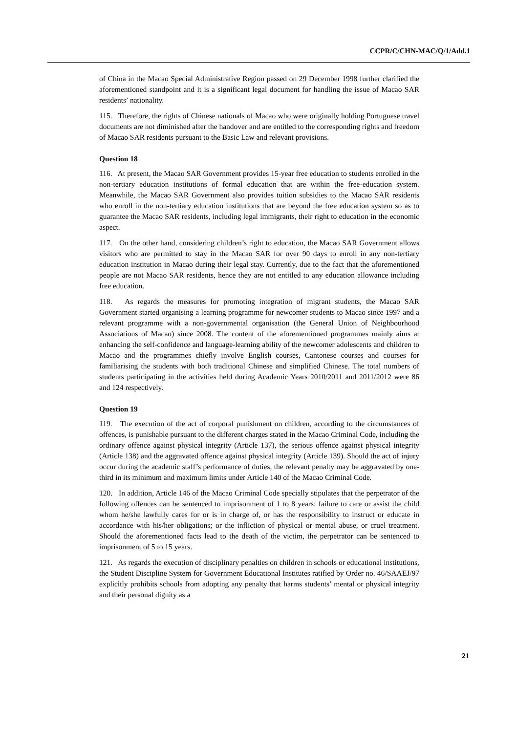CCPR/C/CHN-MAC/Q/1/Add.1
of China in the Macao Special Administrative Region passed on 29 December 1998 further clarified the aforementioned standpoint and it is a significant legal document for handling the issue of Macao SAR residents’ nationality.
115. Therefore, the rights of Chinese nationals of Macao who were originally holding Portuguese travel documents are not diminished after the handover and are entitled to the corresponding rights and freedom of Macao SAR residents pursuant to the Basic Law and relevant provisions.
Question 18
116. At present, the Macao SAR Government provides 15-year free education to students enrolled in the non-tertiary education institutions of formal education that are within the free-education system. Meanwhile, the Macao SAR Government also provides tuition subsidies to the Macao SAR residents who enroll in the non-tertiary education institutions that are beyond the free education system so as to guarantee the Macao SAR residents, including legal immigrants, their right to education in the economic aspect.
117. On the other hand, considering children’s right to education, the Macao SAR Government allows visitors who are permitted to stay in the Macao SAR for over 90 days to enroll in any non-tertiary education institution in Macao during their legal stay. Currently, due to the fact that the aforementioned people are not Macao SAR residents, hence they are not entitled to any education allowance including free education.
118. As regards the measures for promoting integration of migrant students, the Macao SAR Government started organising a learning programme for newcomer students to Macao since 1997 and a relevant programme with a non-governmental organisation (the General Union of Neighbourhood Associations of Macao) since 2008. The content of the aforementioned programmes mainly aims at enhancing the self-confidence and language-learning ability of the newcomer adolescents and children to Macao and the programmes chiefly involve English courses, Cantonese courses and courses for familiarising the students with both traditional Chinese and simplified Chinese. The total numbers of students participating in the activities held during Academic Years 2010/2011 and 2011/2012 were 86 and 124 respectively.
Question 19
119. The execution of the act of corporal punishment on children, according to the circumstances of offences, is punishable pursuant to the different charges stated in the Macao Criminal Code, including the ordinary offence against physical integrity (Article 137), the serious offence against physical integrity (Article 138) and the aggravated offence against physical integrity (Article 139). Should the act of injury occur during the academic staff’s performance of duties, the relevant penalty may be aggravated by one-third in its minimum and maximum limits under Article 140 of the Macao Criminal Code.
120. In addition, Article 146 of the Macao Criminal Code specially stipulates that the perpetrator of the following offences can be sentenced to imprisonment of 1 to 8 years: failure to care or assist the child whom he/she lawfully cares for or is in charge of, or has the responsibility to instruct or educate in accordance with his/her obligations; or the infliction of physical or mental abuse, or cruel treatment. Should the aforementioned facts lead to the death of the victim, the perpetrator can be sentenced to imprisonment of 5 to 15 years.
121. As regards the execution of disciplinary penalties on children in schools or educational institutions, the Student Discipline System for Government Educational Institutes ratified by Order no. 46/SAAEJ/97 explicitly prohibits schools from adopting any penalty that harms students’ mental or physical integrity and their personal dignity as a
21